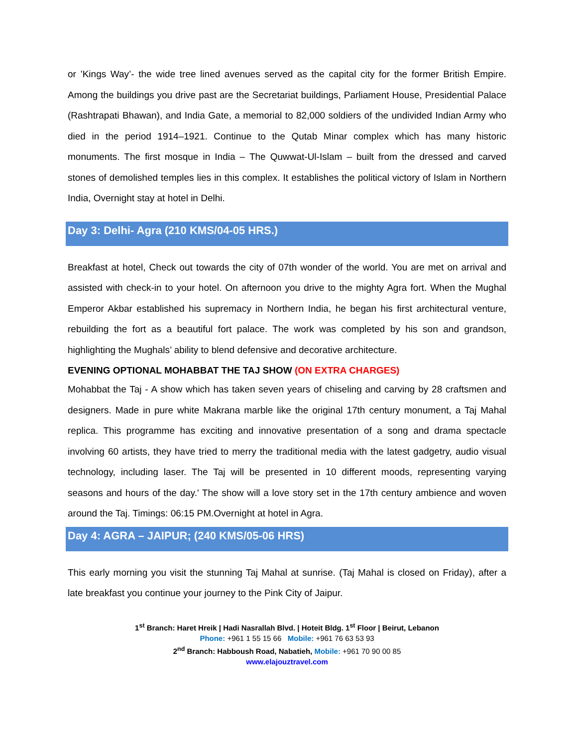or ’Kings Way’- the wide tree lined avenues served as the capital city for the former British Empire. Among the buildings you drive past are the Secretariat buildings, Parliament House, Presidential Palace (Rashtrapati Bhawan), and India Gate, a memorial to 82,000 soldiers of the undivided Indian Army who died in the period 1914–1921. Continue to the Qutab Minar complex which has many historic monuments. The first mosque in India – The Quwwat-Ul-Islam – built from the dressed and carved stones of demolished temples lies in this complex. It establishes the political victory of Islam in Northern India, Overnight stay at hotel in Delhi.
Day 3: Delhi- Agra (210 KMS/04-05 HRS.)
Breakfast at hotel, Check out towards the city of 07th wonder of the world. You are met on arrival and assisted with check-in to your hotel. On afternoon you drive to the mighty Agra fort. When the Mughal Emperor Akbar established his supremacy in Northern India, he began his first architectural venture, rebuilding the fort as a beautiful fort palace. The work was completed by his son and grandson, highlighting the Mughals’ ability to blend defensive and decorative architecture.
EVENING OPTIONAL MOHABBAT THE TAJ SHOW (ON EXTRA CHARGES)
Mohabbat the Taj - A show which has taken seven years of chiseling and carving by 28 craftsmen and designers. Made in pure white Makrana marble like the original 17th century monument, a Taj Mahal replica. This programme has exciting and innovative presentation of a song and drama spectacle involving 60 artists, they have tried to merry the traditional media with the latest gadgetry, audio visual technology, including laser. The Taj will be presented in 10 different moods, representing varying seasons and hours of the day.' The show will a love story set in the 17th century ambience and woven around the Taj. Timings: 06:15 PM.Overnight at hotel in Agra.
Day 4: AGRA – JAIPUR; (240 KMS/05-06 HRS)
This early morning you visit the stunning Taj Mahal at sunrise. (Taj Mahal is closed on Friday), after a late breakfast you continue your journey to the Pink City of Jaipur.
1<sup>st</sup> Branch: Haret Hreik | Hadi Nasrallah Blvd. | Hoteit Bldg. 1<sup>st</sup> Floor | Beirut, Lebanon
Phone: +961 1 55 15 66 Mobile: +961 76 63 53 93
2<sup>nd</sup> Branch: Habboush Road, Nabatieh, Mobile: +961 70 90 00 85
www.elajouztravel.com